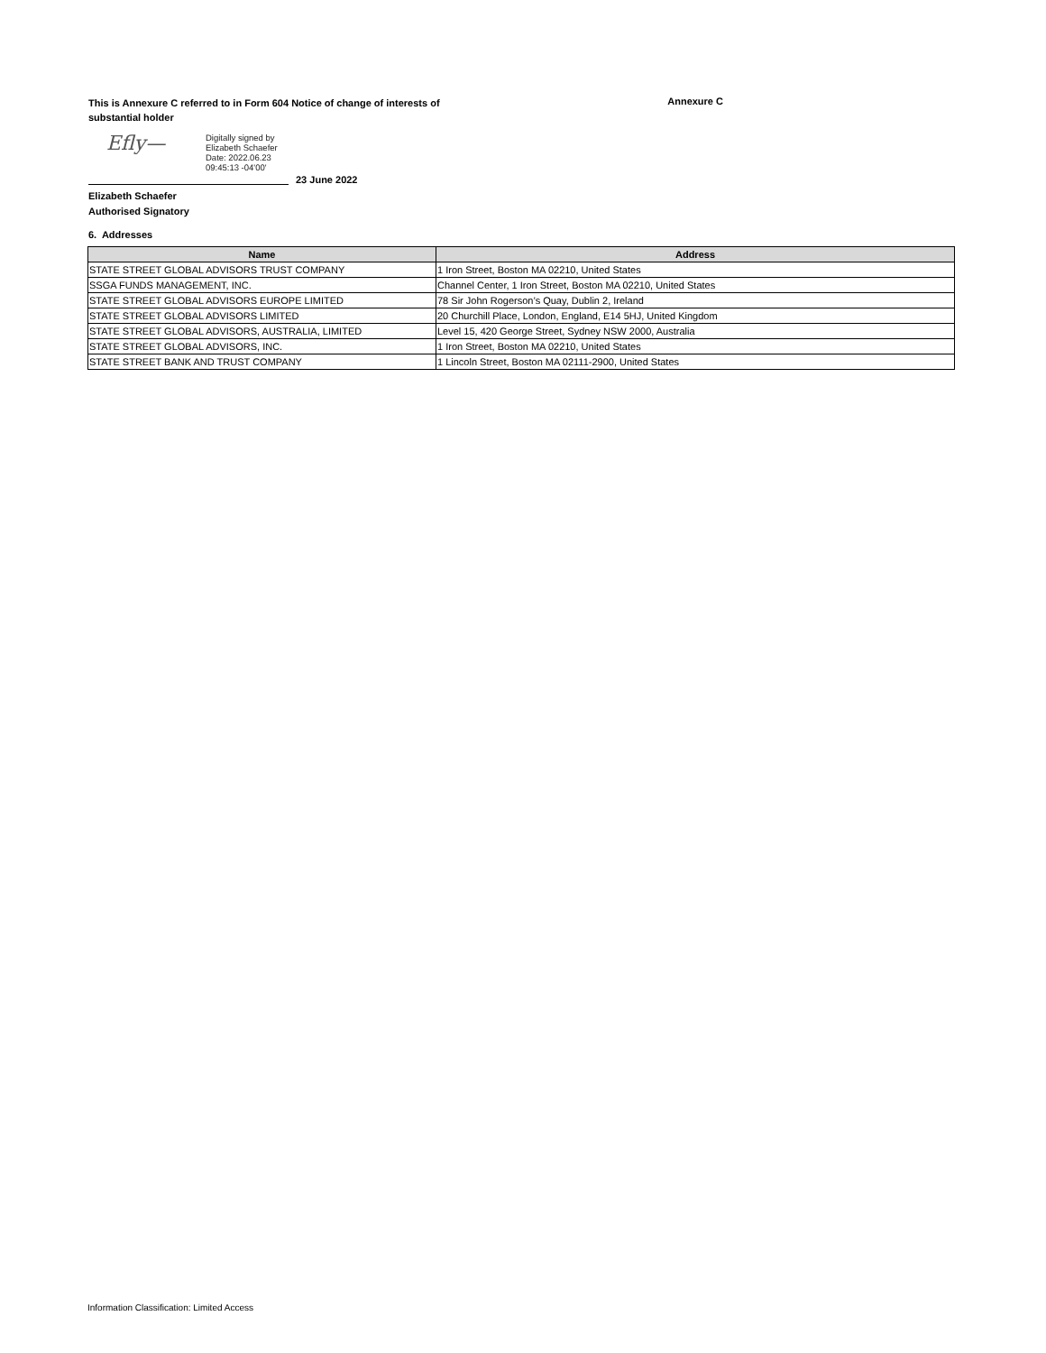This is Annexure C referred to in Form 604 Notice of change of interests of substantial holder
Annexure C
Eﬂy—
Digitally signed by
Elizabeth Schaefer
Date: 2022.06.23
09:45:13 -04'00'
23 June 2022
Elizabeth Schaefer
Authorised Signatory
6. Addresses
| Name | Address |
| --- | --- |
| STATE STREET GLOBAL ADVISORS TRUST COMPANY | 1 Iron Street, Boston MA 02210, United States |
| SSGA FUNDS MANAGEMENT, INC. | Channel Center, 1 Iron Street, Boston MA 02210, United States |
| STATE STREET GLOBAL ADVISORS EUROPE LIMITED | 78 Sir John Rogerson’s Quay, Dublin 2, Ireland |
| STATE STREET GLOBAL ADVISORS LIMITED | 20 Churchill Place, London, England, E14 5HJ, United Kingdom |
| STATE STREET GLOBAL ADVISORS, AUSTRALIA, LIMITED | Level 15, 420 George Street, Sydney NSW 2000, Australia |
| STATE STREET GLOBAL ADVISORS, INC. | 1 Iron Street, Boston MA 02210, United States |
| STATE STREET BANK AND TRUST COMPANY | 1 Lincoln Street, Boston MA 02111-2900, United States |
Information Classification: Limited Access